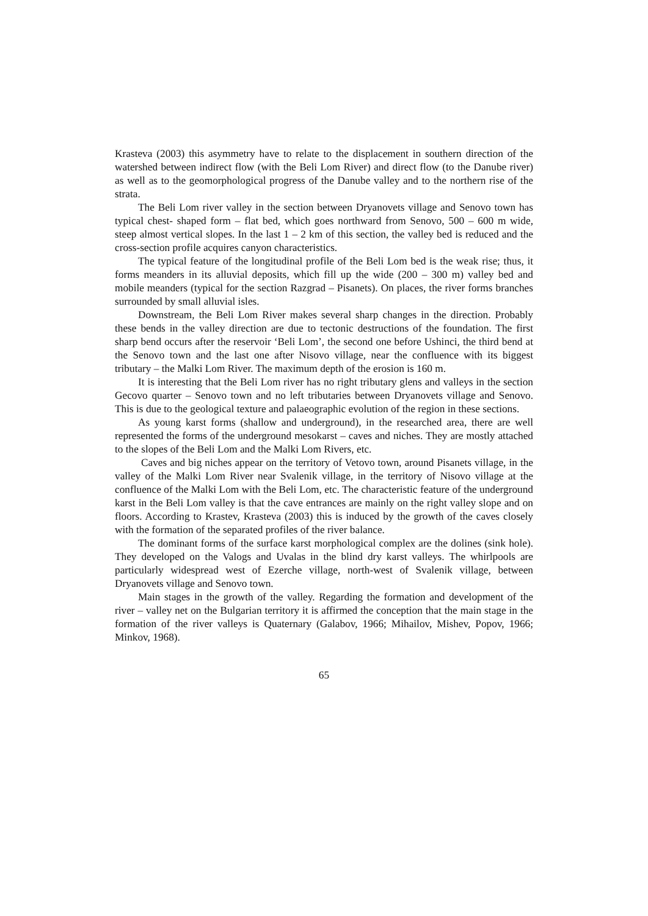Krasteva (2003) this asymmetry have to relate to the displacement in southern direction of the watershed between indirect flow (with the Beli Lom River) and direct flow (to the Danube river) as well as to the geomorphological progress of the Danube valley and to the northern rise of the strata.
The Beli Lom river valley in the section between Dryanovets village and Senovo town has typical chest- shaped form – flat bed, which goes northward from Senovo, 500 – 600 m wide, steep almost vertical slopes. In the last 1 – 2 km of this section, the valley bed is reduced and the cross-section profile acquires canyon characteristics.
The typical feature of the longitudinal profile of the Beli Lom bed is the weak rise; thus, it forms meanders in its alluvial deposits, which fill up the wide (200 – 300 m) valley bed and mobile meanders (typical for the section Razgrad – Pisanets). On places, the river forms branches surrounded by small alluvial isles.
Downstream, the Beli Lom River makes several sharp changes in the direction. Probably these bends in the valley direction are due to tectonic destructions of the foundation. The first sharp bend occurs after the reservoir ‘Beli Lom’, the second one before Ushinci, the third bend at the Senovo town and the last one after Nisovo village, near the confluence with its biggest tributary – the Malki Lom River. The maximum depth of the erosion is 160 m.
It is interesting that the Beli Lom river has no right tributary glens and valleys in the section Gecovo quarter – Senovo town and no left tributaries between Dryanovets village and Senovo. This is due to the geological texture and palaeographic evolution of the region in these sections.
As young karst forms (shallow and underground), in the researched area, there are well represented the forms of the underground mesokarst – caves and niches. They are mostly attached to the slopes of the Beli Lom and the Malki Lom Rivers, etc.
Caves and big niches appear on the territory of Vetovo town, around Pisanets village, in the valley of the Malki Lom River near Svalenik village, in the territory of Nisovo village at the confluence of the Malki Lom with the Beli Lom, etc. The characteristic feature of the underground karst in the Beli Lom valley is that the cave entrances are mainly on the right valley slope and on floors. According to Krastev, Krasteva (2003) this is induced by the growth of the caves closely with the formation of the separated profiles of the river balance.
The dominant forms of the surface karst morphological complex are the dolines (sink hole). They developed on the Valogs and Uvalas in the blind dry karst valleys. The whirlpools are particularly widespread west of Ezerche village, north-west of Svalenik village, between Dryanovets village and Senovo town.
Main stages in the growth of the valley. Regarding the formation and development of the river – valley net on the Bulgarian territory it is affirmed the conception that the main stage in the formation of the river valleys is Quaternary (Galabov, 1966; Mihailov, Mishev, Popov, 1966; Minkov, 1968).
65